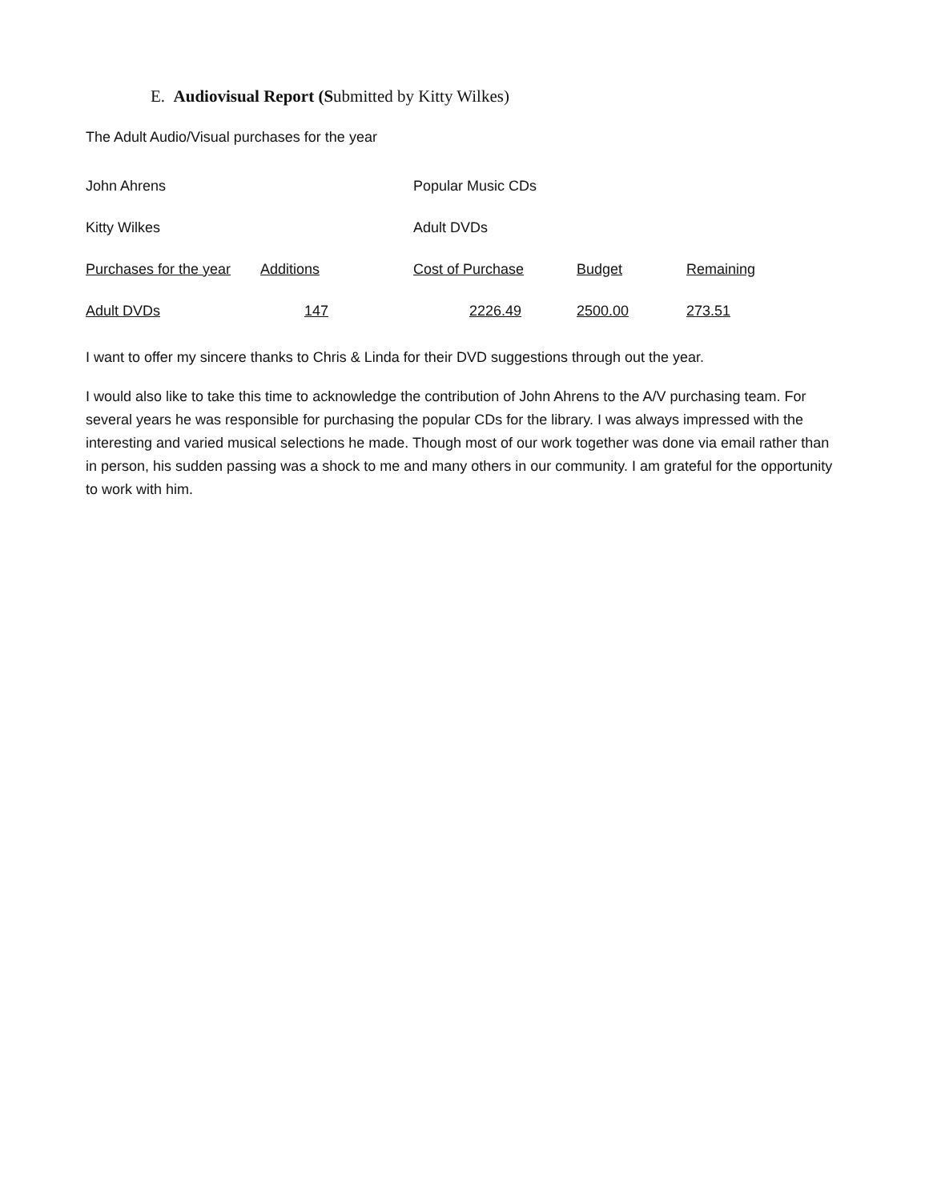E. Audiovisual Report (Submitted by Kitty Wilkes)
The Adult Audio/Visual purchases for the year
| John Ahrens | | Popular Music CDs | | |
| Kitty Wilkes | | Adult DVDs | | |
| Purchases for the year | Additions | Cost of Purchase | Budget | Remaining |
| Adult DVDs | 147 | 2226.49 | 2500.00 | 273.51 |
I want to offer my sincere thanks to Chris & Linda for their DVD suggestions through out the year.
I would also like to take this time to acknowledge the contribution of John Ahrens to the A/V purchasing team. For several years he was responsible for purchasing the popular CDs for the library. I was always impressed with the interesting and varied musical selections he made. Though most of our work together was done via email rather than in person, his sudden passing was a shock to me and many others in our community. I am grateful for the opportunity to work with him.